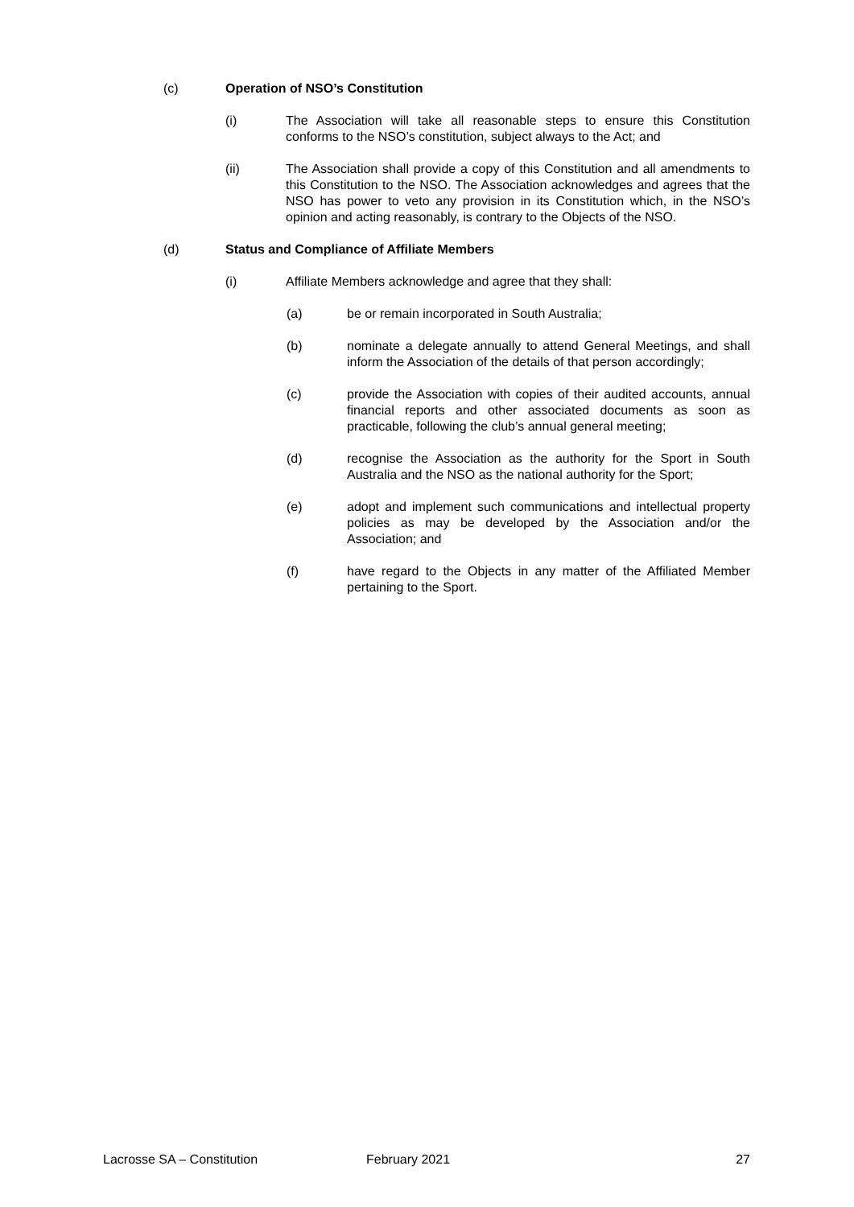(c) Operation of NSO’s Constitution
(i) The Association will take all reasonable steps to ensure this Constitution conforms to the NSO’s constitution, subject always to the Act; and
(ii) The Association shall provide a copy of this Constitution and all amendments to this Constitution to the NSO. The Association acknowledges and agrees that the NSO has power to veto any provision in its Constitution which, in the NSO’s opinion and acting reasonably, is contrary to the Objects of the NSO.
(d) Status and Compliance of Affiliate Members
(i) Affiliate Members acknowledge and agree that they shall:
(a) be or remain incorporated in South Australia;
(b) nominate a delegate annually to attend General Meetings, and shall inform the Association of the details of that person accordingly;
(c) provide the Association with copies of their audited accounts, annual financial reports and other associated documents as soon as practicable, following the club’s annual general meeting;
(d) recognise the Association as the authority for the Sport in South Australia and the NSO as the national authority for the Sport;
(e) adopt and implement such communications and intellectual property policies as may be developed by the Association and/or the Association; and
(f) have regard to the Objects in any matter of the Affiliated Member pertaining to the Sport.
Lacrosse SA – Constitution February 2021 27